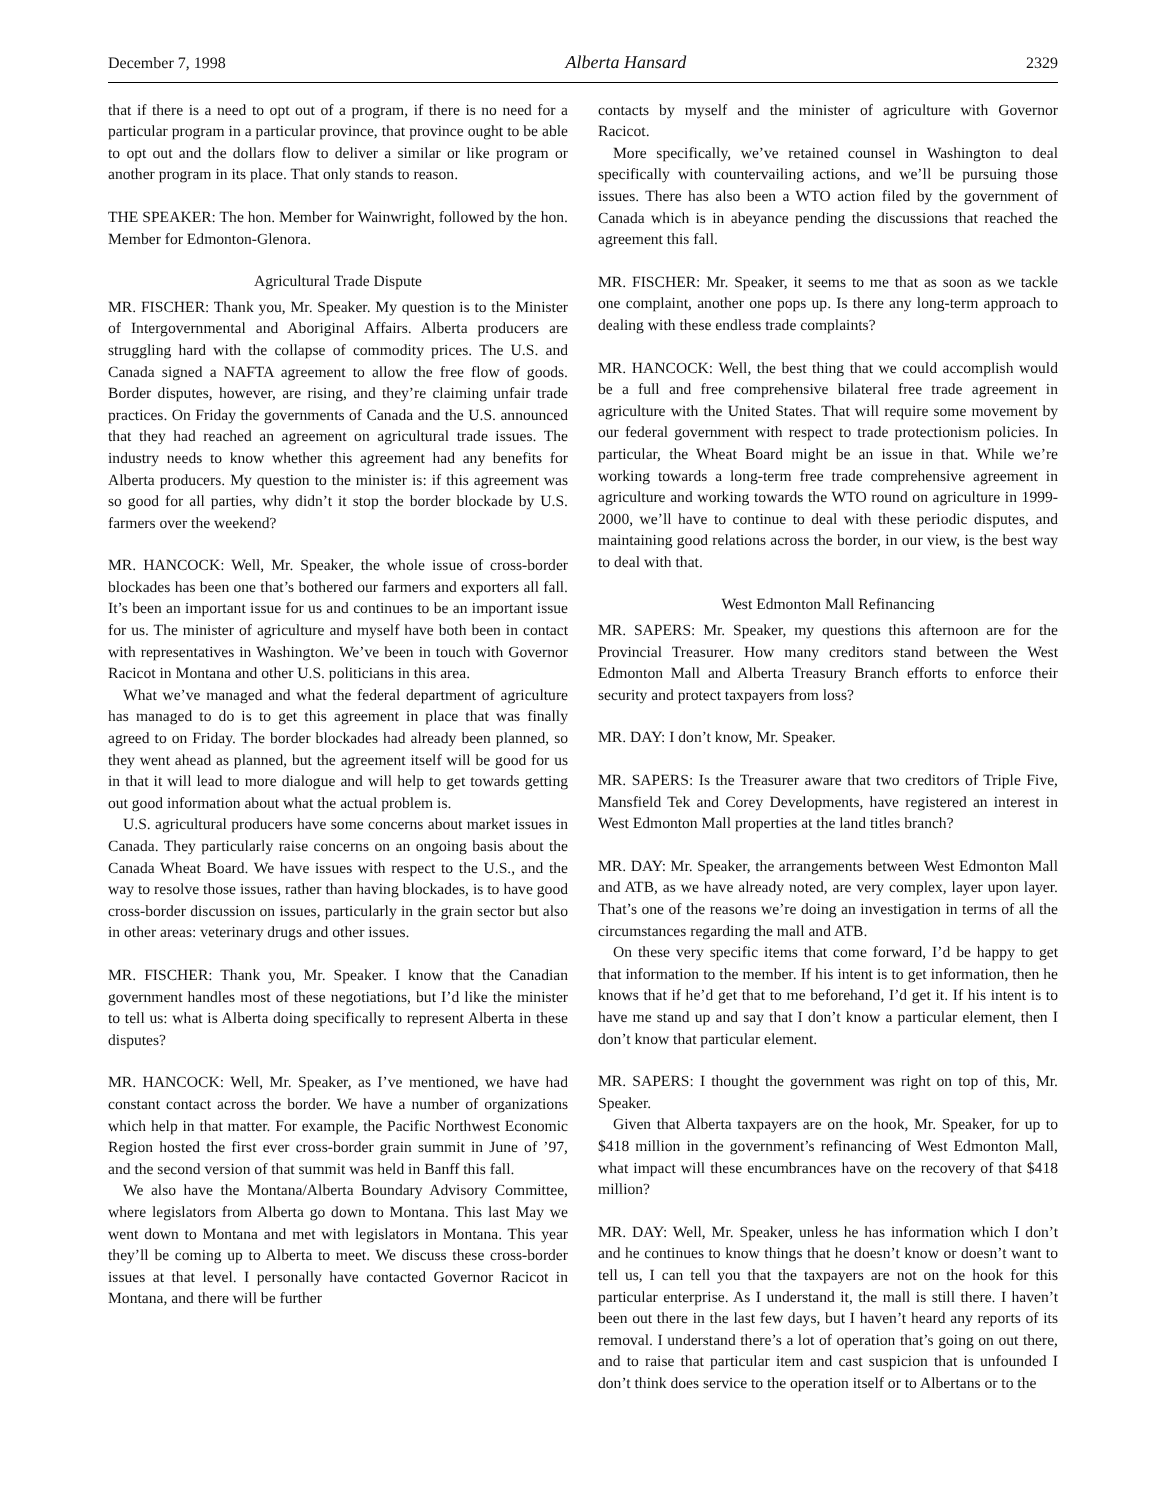December 7, 1998 Alberta Hansard 2329
that if there is a need to opt out of a program, if there is no need for a particular program in a particular province, that province ought to be able to opt out and the dollars flow to deliver a similar or like program or another program in its place. That only stands to reason.
THE SPEAKER: The hon. Member for Wainwright, followed by the hon. Member for Edmonton-Glenora.
Agricultural Trade Dispute
MR. FISCHER: Thank you, Mr. Speaker. My question is to the Minister of Intergovernmental and Aboriginal Affairs. Alberta producers are struggling hard with the collapse of commodity prices. The U.S. and Canada signed a NAFTA agreement to allow the free flow of goods. Border disputes, however, are rising, and they’re claiming unfair trade practices. On Friday the governments of Canada and the U.S. announced that they had reached an agreement on agricultural trade issues. The industry needs to know whether this agreement had any benefits for Alberta producers. My question to the minister is: if this agreement was so good for all parties, why didn’t it stop the border blockade by U.S. farmers over the weekend?
MR. HANCOCK: Well, Mr. Speaker, the whole issue of cross-border blockades has been one that’s bothered our farmers and exporters all fall. It’s been an important issue for us and continues to be an important issue for us. The minister of agriculture and myself have both been in contact with representatives in Washington. We’ve been in touch with Governor Racicot in Montana and other U.S. politicians in this area.
What we’ve managed and what the federal department of agriculture has managed to do is to get this agreement in place that was finally agreed to on Friday. The border blockades had already been planned, so they went ahead as planned, but the agreement itself will be good for us in that it will lead to more dialogue and will help to get towards getting out good information about what the actual problem is.
U.S. agricultural producers have some concerns about market issues in Canada. They particularly raise concerns on an ongoing basis about the Canada Wheat Board. We have issues with respect to the U.S., and the way to resolve those issues, rather than having blockades, is to have good cross-border discussion on issues, particularly in the grain sector but also in other areas: veterinary drugs and other issues.
MR. FISCHER: Thank you, Mr. Speaker. I know that the Canadian government handles most of these negotiations, but I’d like the minister to tell us: what is Alberta doing specifically to represent Alberta in these disputes?
MR. HANCOCK: Well, Mr. Speaker, as I’ve mentioned, we have had constant contact across the border. We have a number of organizations which help in that matter. For example, the Pacific Northwest Economic Region hosted the first ever cross-border grain summit in June of ’97, and the second version of that summit was held in Banff this fall.
We also have the Montana/Alberta Boundary Advisory Committee, where legislators from Alberta go down to Montana. This last May we went down to Montana and met with legislators in Montana. This year they’ll be coming up to Alberta to meet. We discuss these cross-border issues at that level. I personally have contacted Governor Racicot in Montana, and there will be further
contacts by myself and the minister of agriculture with Governor Racicot.
More specifically, we’ve retained counsel in Washington to deal specifically with countervailing actions, and we’ll be pursuing those issues. There has also been a WTO action filed by the government of Canada which is in abeyance pending the discussions that reached the agreement this fall.
MR. FISCHER: Mr. Speaker, it seems to me that as soon as we tackle one complaint, another one pops up. Is there any long-term approach to dealing with these endless trade complaints?
MR. HANCOCK: Well, the best thing that we could accomplish would be a full and free comprehensive bilateral free trade agreement in agriculture with the United States. That will require some movement by our federal government with respect to trade protectionism policies. In particular, the Wheat Board might be an issue in that. While we’re working towards a long-term free trade comprehensive agreement in agriculture and working towards the WTO round on agriculture in 1999-2000, we’ll have to continue to deal with these periodic disputes, and maintaining good relations across the border, in our view, is the best way to deal with that.
West Edmonton Mall Refinancing
MR. SAPERS: Mr. Speaker, my questions this afternoon are for the Provincial Treasurer. How many creditors stand between the West Edmonton Mall and Alberta Treasury Branch efforts to enforce their security and protect taxpayers from loss?
MR. DAY: I don’t know, Mr. Speaker.
MR. SAPERS: Is the Treasurer aware that two creditors of Triple Five, Mansfield Tek and Corey Developments, have registered an interest in West Edmonton Mall properties at the land titles branch?
MR. DAY: Mr. Speaker, the arrangements between West Edmonton Mall and ATB, as we have already noted, are very complex, layer upon layer. That’s one of the reasons we’re doing an investigation in terms of all the circumstances regarding the mall and ATB.
On these very specific items that come forward, I’d be happy to get that information to the member. If his intent is to get information, then he knows that if he’d get that to me beforehand, I’d get it. If his intent is to have me stand up and say that I don’t know a particular element, then I don’t know that particular element.
MR. SAPERS: I thought the government was right on top of this, Mr. Speaker.
Given that Alberta taxpayers are on the hook, Mr. Speaker, for up to $418 million in the government’s refinancing of West Edmonton Mall, what impact will these encumbrances have on the recovery of that $418 million?
MR. DAY: Well, Mr. Speaker, unless he has information which I don’t and he continues to know things that he doesn’t know or doesn’t want to tell us, I can tell you that the taxpayers are not on the hook for this particular enterprise. As I understand it, the mall is still there. I haven’t been out there in the last few days, but I haven’t heard any reports of its removal. I understand there’s a lot of operation that’s going on out there, and to raise that particular item and cast suspicion that is unfounded I don’t think does service to the operation itself or to Albertans or to the